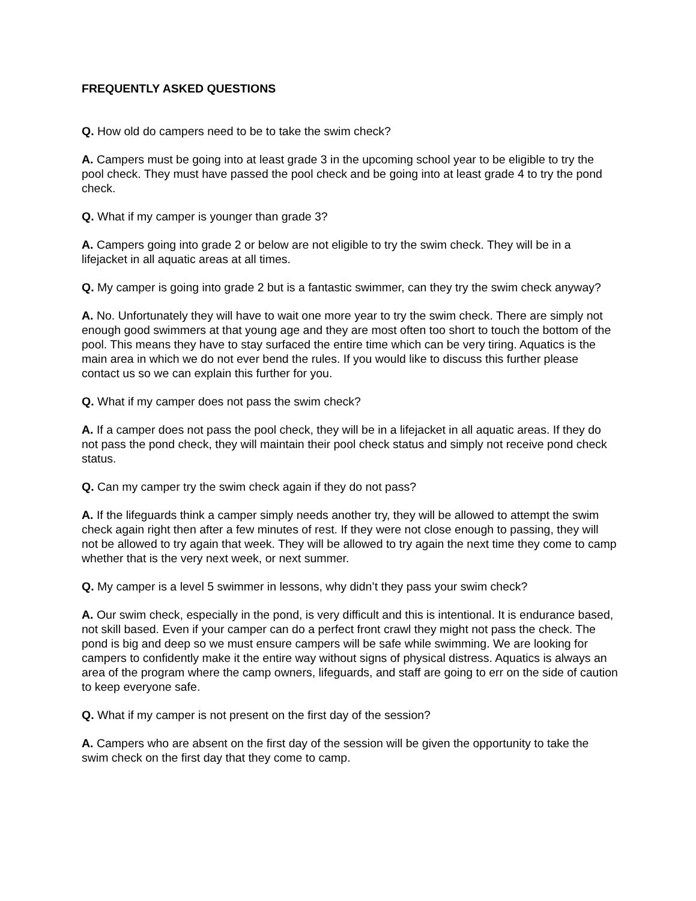FREQUENTLY ASKED QUESTIONS
Q. How old do campers need to be to take the swim check?
A. Campers must be going into at least grade 3 in the upcoming school year to be eligible to try the pool check. They must have passed the pool check and be going into at least grade 4 to try the pond check.
Q. What if my camper is younger than grade 3?
A. Campers going into grade 2 or below are not eligible to try the swim check. They will be in a lifejacket in all aquatic areas at all times.
Q. My camper is going into grade 2 but is a fantastic swimmer, can they try the swim check anyway?
A. No. Unfortunately they will have to wait one more year to try the swim check. There are simply not enough good swimmers at that young age and they are most often too short to touch the bottom of the pool. This means they have to stay surfaced the entire time which can be very tiring. Aquatics is the main area in which we do not ever bend the rules. If you would like to discuss this further please contact us so we can explain this further for you.
Q. What if my camper does not pass the swim check?
A. If a camper does not pass the pool check, they will be in a lifejacket in all aquatic areas. If they do not pass the pond check, they will maintain their pool check status and simply not receive pond check status.
Q. Can my camper try the swim check again if they do not pass?
A. If the lifeguards think a camper simply needs another try, they will be allowed to attempt the swim check again right then after a few minutes of rest. If they were not close enough to passing, they will not be allowed to try again that week. They will be allowed to try again the next time they come to camp whether that is the very next week, or next summer.
Q. My camper is a level 5 swimmer in lessons, why didn’t they pass your swim check?
A. Our swim check, especially in the pond, is very difficult and this is intentional. It is endurance based, not skill based. Even if your camper can do a perfect front crawl they might not pass the check. The pond is big and deep so we must ensure campers will be safe while swimming. We are looking for campers to confidently make it the entire way without signs of physical distress. Aquatics is always an area of the program where the camp owners, lifeguards, and staff are going to err on the side of caution to keep everyone safe.
Q. What if my camper is not present on the first day of the session?
A. Campers who are absent on the first day of the session will be given the opportunity to take the swim check on the first day that they come to camp.